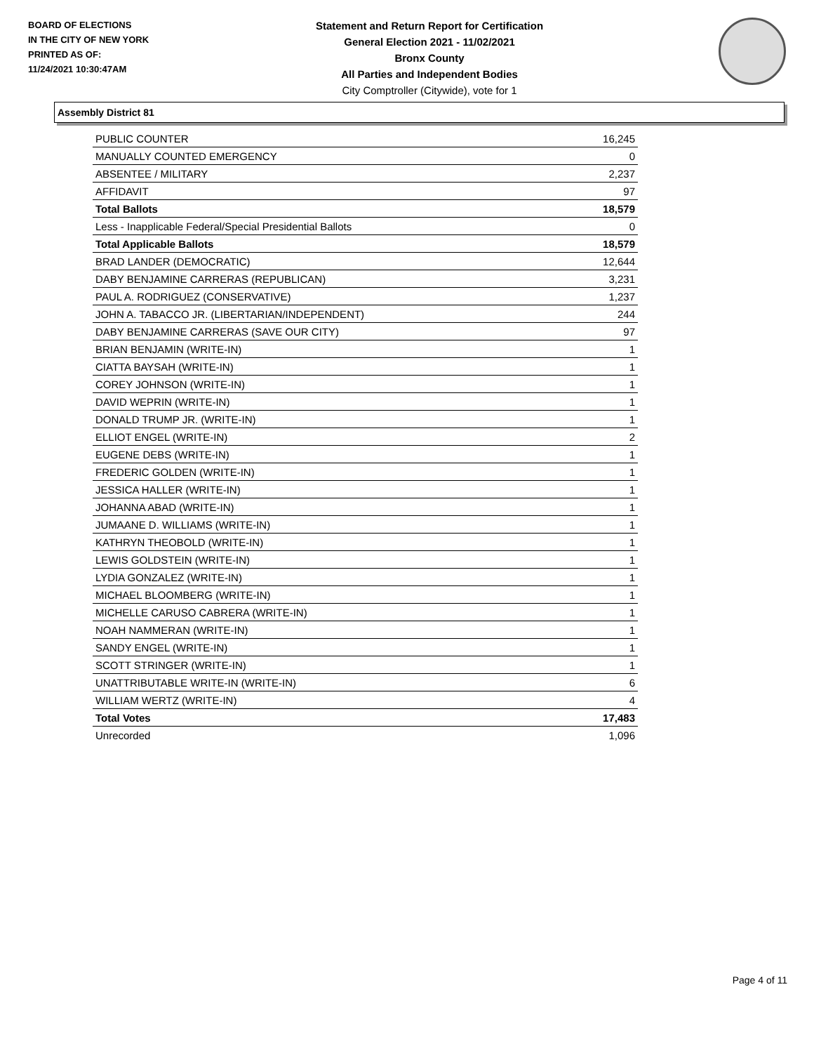BOARD OF ELECTIONS
IN THE CITY OF NEW YORK
PRINTED AS OF:
11/24/2021 10:30:47AM
Statement and Return Report for Certification
General Election 2021 - 11/02/2021
Bronx County
All Parties and Independent Bodies
City Comptroller (Citywide), vote for 1
Assembly District 81
| PUBLIC COUNTER | 16,245 |
| MANUALLY COUNTED EMERGENCY | 0 |
| ABSENTEE / MILITARY | 2,237 |
| AFFIDAVIT | 97 |
| Total Ballots | 18,579 |
| Less - Inapplicable Federal/Special Presidential Ballots | 0 |
| Total Applicable Ballots | 18,579 |
| BRAD LANDER (DEMOCRATIC) | 12,644 |
| DABY BENJAMINE CARRERAS (REPUBLICAN) | 3,231 |
| PAUL A. RODRIGUEZ (CONSERVATIVE) | 1,237 |
| JOHN A. TABACCO JR. (LIBERTARIAN/INDEPENDENT) | 244 |
| DABY BENJAMINE CARRERAS (SAVE OUR CITY) | 97 |
| BRIAN BENJAMIN (WRITE-IN) | 1 |
| CIATTA BAYSAH (WRITE-IN) | 1 |
| COREY JOHNSON (WRITE-IN) | 1 |
| DAVID WEPRIN (WRITE-IN) | 1 |
| DONALD TRUMP JR. (WRITE-IN) | 1 |
| ELLIOT ENGEL (WRITE-IN) | 2 |
| EUGENE DEBS (WRITE-IN) | 1 |
| FREDERIC GOLDEN (WRITE-IN) | 1 |
| JESSICA HALLER (WRITE-IN) | 1 |
| JOHANNA ABAD (WRITE-IN) | 1 |
| JUMAANE D. WILLIAMS (WRITE-IN) | 1 |
| KATHRYN THEOBOLD (WRITE-IN) | 1 |
| LEWIS GOLDSTEIN (WRITE-IN) | 1 |
| LYDIA GONZALEZ (WRITE-IN) | 1 |
| MICHAEL BLOOMBERG (WRITE-IN) | 1 |
| MICHELLE CARUSO CABRERA (WRITE-IN) | 1 |
| NOAH NAMMERAN (WRITE-IN) | 1 |
| SANDY ENGEL (WRITE-IN) | 1 |
| SCOTT STRINGER (WRITE-IN) | 1 |
| UNATTRIBUTABLE WRITE-IN (WRITE-IN) | 6 |
| WILLIAM WERTZ (WRITE-IN) | 4 |
| Total Votes | 17,483 |
| Unrecorded | 1,096 |
Page 4 of 11